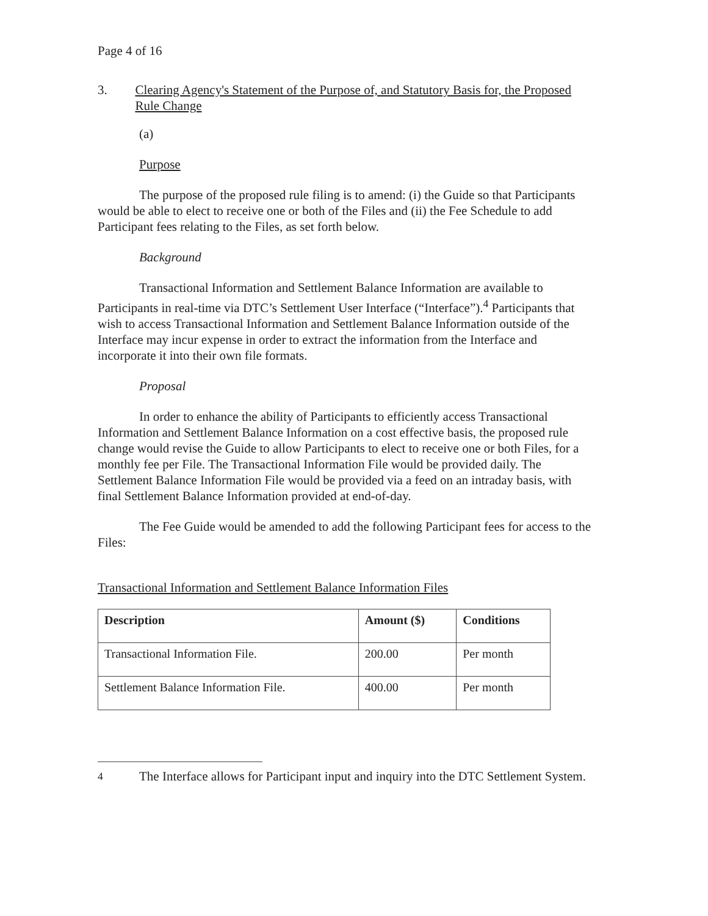Page 4 of 16
3. Clearing Agency's Statement of the Purpose of, and Statutory Basis for, the Proposed Rule Change
(a)
Purpose
The purpose of the proposed rule filing is to amend: (i) the Guide so that Participants would be able to elect to receive one or both of the Files and (ii) the Fee Schedule to add Participant fees relating to the Files, as set forth below.
Background
Transactional Information and Settlement Balance Information are available to Participants in real-time via DTC’s Settlement User Interface (“Interface”).<sup>4</sup> Participants that wish to access Transactional Information and Settlement Balance Information outside of the Interface may incur expense in order to extract the information from the Interface and incorporate it into their own file formats.
Proposal
In order to enhance the ability of Participants to efficiently access Transactional Information and Settlement Balance Information on a cost effective basis, the proposed rule change would revise the Guide to allow Participants to elect to receive one or both Files, for a monthly fee per File. The Transactional Information File would be provided daily. The Settlement Balance Information File would be provided via a feed on an intraday basis, with final Settlement Balance Information provided at end-of-day.
The Fee Guide would be amended to add the following Participant fees for access to the Files:
Transactional Information and Settlement Balance Information Files
| Description | Amount ($) | Conditions |
| --- | --- | --- |
| Transactional Information File. | 200.00 | Per month |
| Settlement Balance Information File. | 400.00 | Per month |
<sup>4</sup> The Interface allows for Participant input and inquiry into the DTC Settlement System.